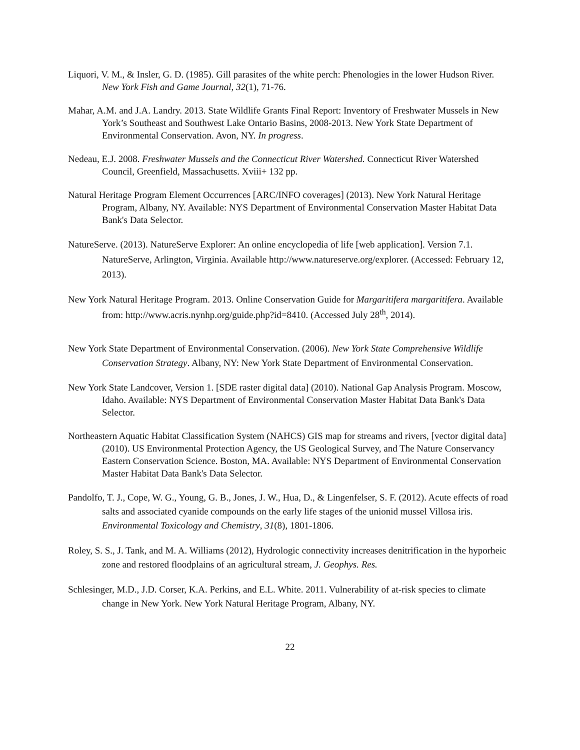Liquori, V. M., & Insler, G. D. (1985). Gill parasites of the white perch: Phenologies in the lower Hudson River. New York Fish and Game Journal, 32(1), 71-76.
Mahar, A.M. and J.A. Landry. 2013. State Wildlife Grants Final Report: Inventory of Freshwater Mussels in New York’s Southeast and Southwest Lake Ontario Basins, 2008-2013. New York State Department of Environmental Conservation. Avon, NY. In progress.
Nedeau, E.J. 2008. Freshwater Mussels and the Connecticut River Watershed. Connecticut River Watershed Council, Greenfield, Massachusetts. Xviii+ 132 pp.
Natural Heritage Program Element Occurrences [ARC/INFO coverages] (2013). New York Natural Heritage Program, Albany, NY. Available: NYS Department of Environmental Conservation Master Habitat Data Bank's Data Selector.
NatureServe. (2013). NatureServe Explorer: An online encyclopedia of life [web application]. Version 7.1. NatureServe, Arlington, Virginia. Available http://www.natureserve.org/explorer. (Accessed: February 12, 2013).
New York Natural Heritage Program. 2013. Online Conservation Guide for Margaritifera margaritifera. Available from: http://www.acris.nynhp.org/guide.php?id=8410. (Accessed July 28<sup>th</sup>, 2014).
New York State Department of Environmental Conservation. (2006). New York State Comprehensive Wildlife Conservation Strategy. Albany, NY: New York State Department of Environmental Conservation.
New York State Landcover, Version 1. [SDE raster digital data] (2010). National Gap Analysis Program. Moscow, Idaho. Available: NYS Department of Environmental Conservation Master Habitat Data Bank's Data Selector.
Northeastern Aquatic Habitat Classification System (NAHCS) GIS map for streams and rivers, [vector digital data] (2010). US Environmental Protection Agency, the US Geological Survey, and The Nature Conservancy Eastern Conservation Science. Boston, MA. Available: NYS Department of Environmental Conservation Master Habitat Data Bank's Data Selector.
Pandolfo, T. J., Cope, W. G., Young, G. B., Jones, J. W., Hua, D., & Lingenfelser, S. F. (2012). Acute effects of road salts and associated cyanide compounds on the early life stages of the unionid mussel Villosa iris. Environmental Toxicology and Chemistry, 31(8), 1801-1806.
Roley, S. S., J. Tank, and M. A. Williams (2012), Hydrologic connectivity increases denitrification in the hyporheic zone and restored floodplains of an agricultural stream, J. Geophys. Res.
Schlesinger, M.D., J.D. Corser, K.A. Perkins, and E.L. White. 2011. Vulnerability of at-risk species to climate change in New York. New York Natural Heritage Program, Albany, NY.
22